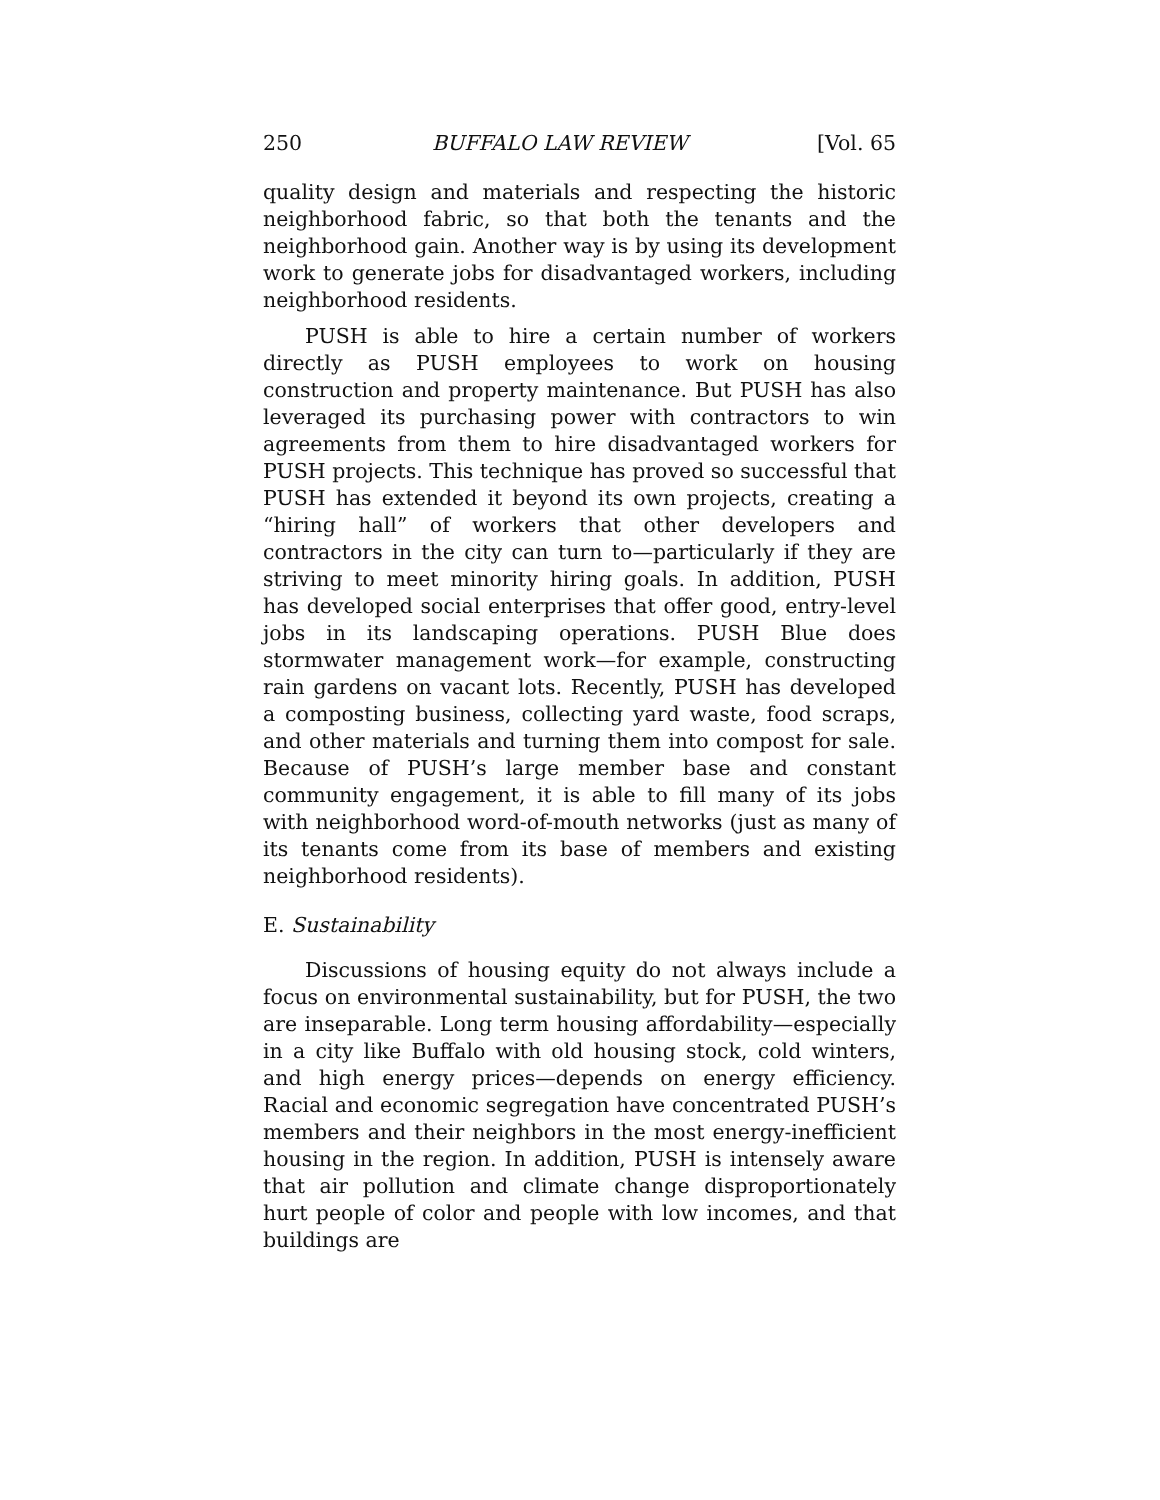250 BUFFALO LAW REVIEW [Vol. 65
quality design and materials and respecting the historic neighborhood fabric, so that both the tenants and the neighborhood gain. Another way is by using its development work to generate jobs for disadvantaged workers, including neighborhood residents.
PUSH is able to hire a certain number of workers directly as PUSH employees to work on housing construction and property maintenance. But PUSH has also leveraged its purchasing power with contractors to win agreements from them to hire disadvantaged workers for PUSH projects. This technique has proved so successful that PUSH has extended it beyond its own projects, creating a “hiring hall” of workers that other developers and contractors in the city can turn to—particularly if they are striving to meet minority hiring goals. In addition, PUSH has developed social enterprises that offer good, entry-level jobs in its landscaping operations. PUSH Blue does stormwater management work—for example, constructing rain gardens on vacant lots. Recently, PUSH has developed a composting business, collecting yard waste, food scraps, and other materials and turning them into compost for sale. Because of PUSH’s large member base and constant community engagement, it is able to fill many of its jobs with neighborhood word-of-mouth networks (just as many of its tenants come from its base of members and existing neighborhood residents).
E. Sustainability
Discussions of housing equity do not always include a focus on environmental sustainability, but for PUSH, the two are inseparable. Long term housing affordability—especially in a city like Buffalo with old housing stock, cold winters, and high energy prices—depends on energy efficiency. Racial and economic segregation have concentrated PUSH’s members and their neighbors in the most energy-inefficient housing in the region. In addition, PUSH is intensely aware that air pollution and climate change disproportionately hurt people of color and people with low incomes, and that buildings are